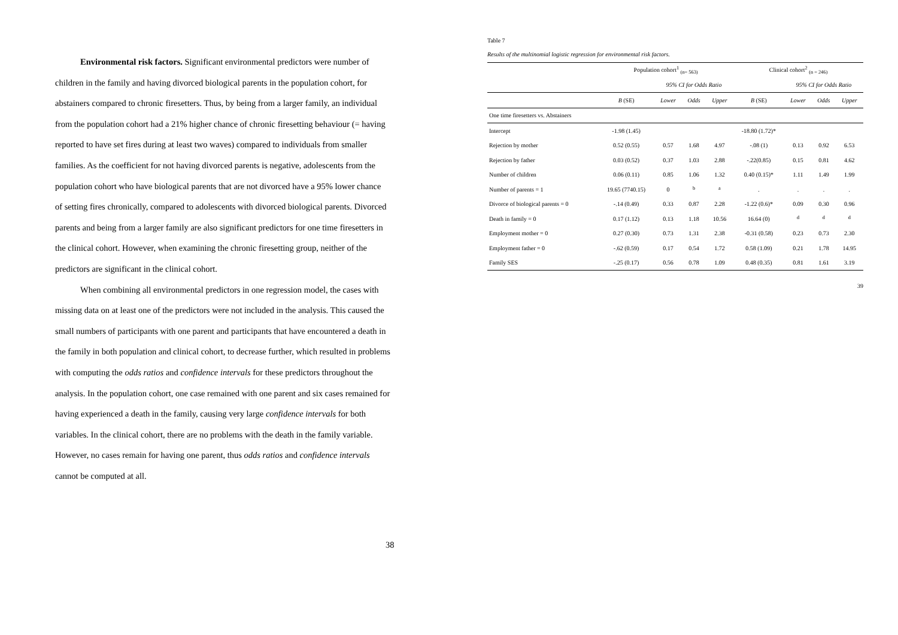Environmental risk factors. Significant environmental predictors were number of children in the family and having divorced biological parents in the population cohort, for abstainers compared to chronic firesetters. Thus, by being from a larger family, an individual from the population cohort had a 21% higher chance of chronic firesetting behaviour (= having reported to have set fires during at least two waves) compared to individuals from smaller families. As the coefficient for not having divorced parents is negative, adolescents from the population cohort who have biological parents that are not divorced have a 95% lower chance of setting fires chronically, compared to adolescents with divorced biological parents. Divorced parents and being from a larger family are also significant predictors for one time firesetters in the clinical cohort. However, when examining the chronic firesetting group, neither of the predictors are significant in the clinical cohort.
When combining all environmental predictors in one regression model, the cases with missing data on at least one of the predictors were not included in the analysis. This caused the small numbers of participants with one parent and participants that have encountered a death in the family in both population and clinical cohort, to decrease further, which resulted in problems with computing the odds ratios and confidence intervals for these predictors throughout the analysis. In the population cohort, one case remained with one parent and six cases remained for having experienced a death in the family, causing very large confidence intervals for both variables. In the clinical cohort, there are no problems with the death in the family variable. However, no cases remain for having one parent, thus odds ratios and confidence intervals cannot be computed at all.
38
Table 7
Results of the multinomial logistic regression for environmental risk factors.
| | Population cohort<sup>1</sup> <sub>(n= 563)</sub> | | | | Clinical cohort<sup>2</sup> <sub>(n = 246)</sub> | | | |
| | | 95% CI for Odds Ratio | | | | 95% CI for Odds Ratio | | |
| | B (SE) | Lower | Odds | Upper | B (SE) | Lower | Odds | Upper |
| One time firesetters vs. Abstainers | | | | | | | | |
| Intercept | -1.98 (1.45) | | | | -18.80 (1.72)* | | | |
| Rejection by mother | 0.52 (0.55) | 0.57 | 1.68 | 4.97 | -.08 (1) | 0.13 | 0.92 | 6.53 |
| Rejection by father | 0.03 (0.52) | 0.37 | 1.03 | 2.88 | -.22(0.85) | 0.15 | 0.81 | 4.62 |
| Number of children | 0.06 (0.11) | 0.85 | 1.06 | 1.32 | 0.40 (0.15)* | 1.11 | 1.49 | 1.99 |
| Number of parents = 1 | 19.65 (7740.15) | 0 | <sup>b</sup> | <sup>a</sup> | . | . | . | . |
| Divorce of biological parents = 0 | -.14 (0.49) | 0.33 | 0.87 | 2.28 | -1.22 (0.6)* | 0.09 | 0.30 | 0.96 |
| Death in family = 0 | 0.17 (1.12) | 0.13 | 1.18 | 10.56 | 16.64 (0) | <sup>d</sup> | <sup>d</sup> | <sup>d</sup> |
| Employment mother = 0 | 0.27 (0.30) | 0.73 | 1.31 | 2.38 | -0.31 (0.58) | 0.23 | 0.73 | 2.30 |
| Employment father = 0 | -.62 (0.59) | 0.17 | 0.54 | 1.72 | 0.58 (1.09) | 0.21 | 1.78 | 14.95 |
| Family SES | -.25 (0.17) | 0.56 | 0.78 | 1.09 | 0.48 (0.35) | 0.81 | 1.61 | 3.19 |
39